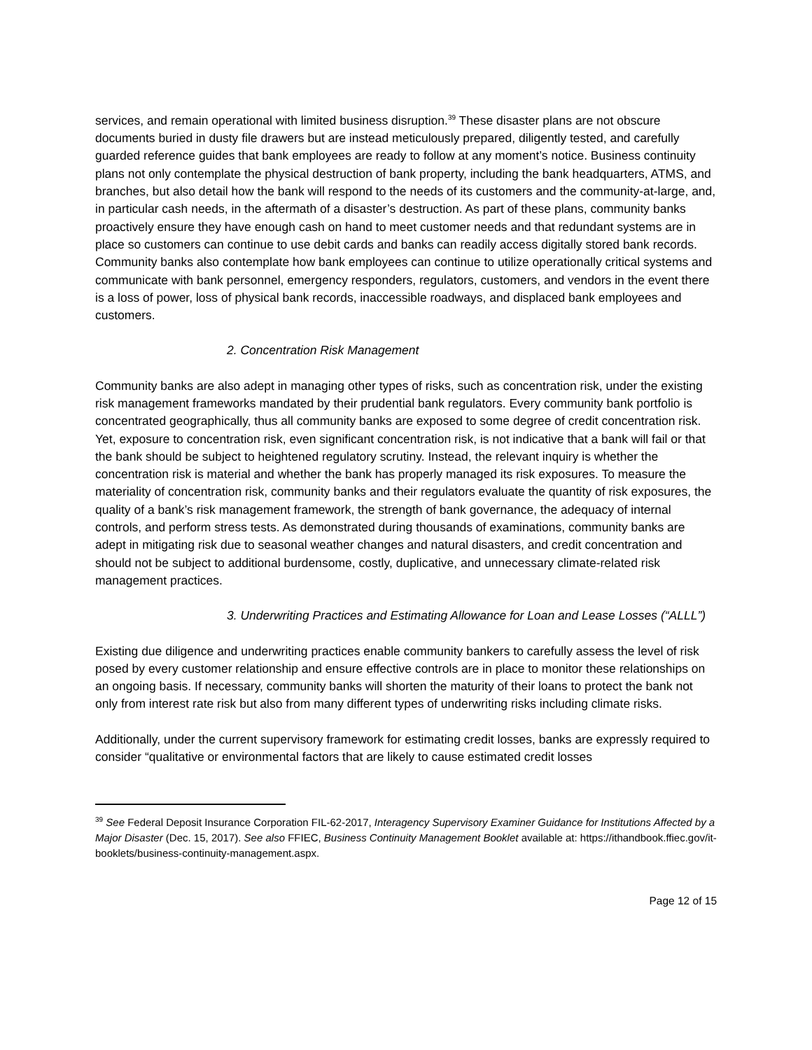services, and remain operational with limited business disruption.<sup>39</sup> These disaster plans are not obscure documents buried in dusty file drawers but are instead meticulously prepared, diligently tested, and carefully guarded reference guides that bank employees are ready to follow at any moment’s notice. Business continuity plans not only contemplate the physical destruction of bank property, including the bank headquarters, ATMS, and branches, but also detail how the bank will respond to the needs of its customers and the community-at-large, and, in particular cash needs, in the aftermath of a disaster’s destruction. As part of these plans, community banks proactively ensure they have enough cash on hand to meet customer needs and that redundant systems are in place so customers can continue to use debit cards and banks can readily access digitally stored bank records. Community banks also contemplate how bank employees can continue to utilize operationally critical systems and communicate with bank personnel, emergency responders, regulators, customers, and vendors in the event there is a loss of power, loss of physical bank records, inaccessible roadways, and displaced bank employees and customers.
2. Concentration Risk Management
Community banks are also adept in managing other types of risks, such as concentration risk, under the existing risk management frameworks mandated by their prudential bank regulators. Every community bank portfolio is concentrated geographically, thus all community banks are exposed to some degree of credit concentration risk. Yet, exposure to concentration risk, even significant concentration risk, is not indicative that a bank will fail or that the bank should be subject to heightened regulatory scrutiny. Instead, the relevant inquiry is whether the concentration risk is material and whether the bank has properly managed its risk exposures. To measure the materiality of concentration risk, community banks and their regulators evaluate the quantity of risk exposures, the quality of a bank’s risk management framework, the strength of bank governance, the adequacy of internal controls, and perform stress tests. As demonstrated during thousands of examinations, community banks are adept in mitigating risk due to seasonal weather changes and natural disasters, and credit concentration and should not be subject to additional burdensome, costly, duplicative, and unnecessary climate-related risk management practices.
3. Underwriting Practices and Estimating Allowance for Loan and Lease Losses (“ALLL”)
Existing due diligence and underwriting practices enable community bankers to carefully assess the level of risk posed by every customer relationship and ensure effective controls are in place to monitor these relationships on an ongoing basis. If necessary, community banks will shorten the maturity of their loans to protect the bank not only from interest rate risk but also from many different types of underwriting risks including climate risks.
Additionally, under the current supervisory framework for estimating credit losses, banks are expressly required to consider “qualitative or environmental factors that are likely to cause estimated credit losses
<sup>39</sup> See Federal Deposit Insurance Corporation FIL-62-2017, Interagency Supervisory Examiner Guidance for Institutions Affected by a Major Disaster (Dec. 15, 2017). See also FFIEC, Business Continuity Management Booklet available at: https://ithandbook.ffiec.gov/it-booklets/business-continuity-management.aspx.
Page 12 of 15